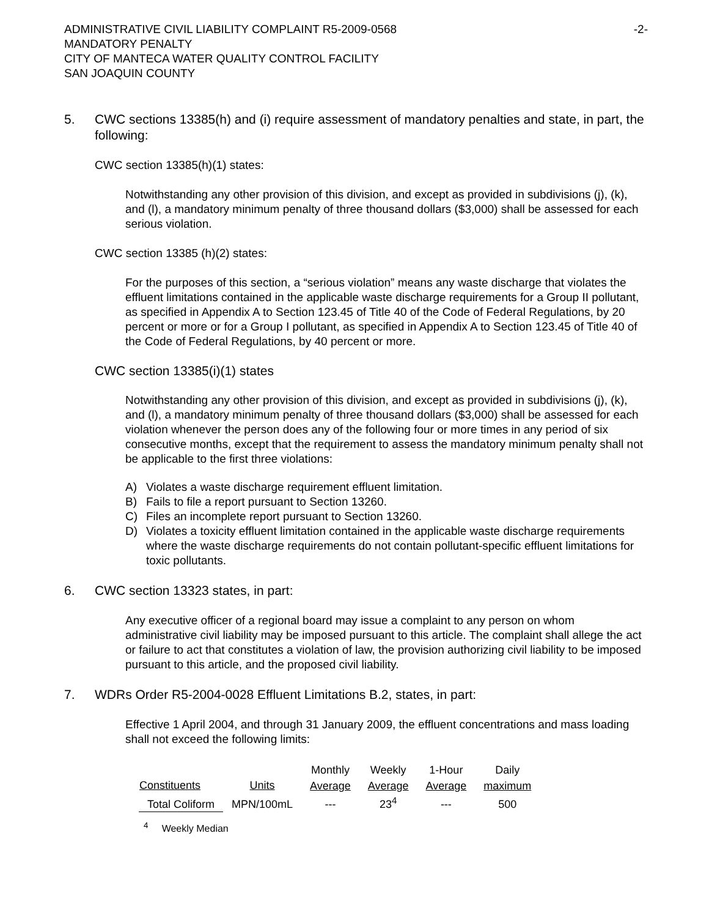ADMINISTRATIVE CIVIL LIABILITY COMPLAINT R5-2009-0568
MANDATORY PENALTY
CITY OF MANTECA WATER QUALITY CONTROL FACILITY
SAN JOAQUIN COUNTY
-2-
5. CWC sections 13385(h) and (i) require assessment of mandatory penalties and state, in part, the following:
CWC section 13385(h)(1) states:
Notwithstanding any other provision of this division, and except as provided in subdivisions (j), (k), and (l), a mandatory minimum penalty of three thousand dollars ($3,000) shall be assessed for each serious violation.
CWC section 13385 (h)(2) states:
For the purposes of this section, a “serious violation” means any waste discharge that violates the effluent limitations contained in the applicable waste discharge requirements for a Group II pollutant, as specified in Appendix A to Section 123.45 of Title 40 of the Code of Federal Regulations, by 20 percent or more or for a Group I pollutant, as specified in Appendix A to Section 123.45 of Title 40 of the Code of Federal Regulations, by 40 percent or more.
CWC section 13385(i)(1) states
Notwithstanding any other provision of this division, and except as provided in subdivisions (j), (k), and (l), a mandatory minimum penalty of three thousand dollars ($3,000) shall be assessed for each violation whenever the person does any of the following four or more times in any period of six consecutive months, except that the requirement to assess the mandatory minimum penalty shall not be applicable to the first three violations:
A) Violates a waste discharge requirement effluent limitation.
B) Fails to file a report pursuant to Section 13260.
C) Files an incomplete report pursuant to Section 13260.
D) Violates a toxicity effluent limitation contained in the applicable waste discharge requirements where the waste discharge requirements do not contain pollutant-specific effluent limitations for toxic pollutants.
6. CWC section 13323 states, in part:
Any executive officer of a regional board may issue a complaint to any person on whom administrative civil liability may be imposed pursuant to this article. The complaint shall allege the act or failure to act that constitutes a violation of law, the provision authorizing civil liability to be imposed pursuant to this article, and the proposed civil liability.
7. WDRs Order R5-2004-0028 Effluent Limitations B.2, states, in part:
Effective 1 April 2004, and through 31 January 2009, the effluent concentrations and mass loading shall not exceed the following limits:
| | | Monthly | Weekly | 1-Hour | Daily |
| Constituents | Units | Average | Average | Average | maximum |
| Total Coliform | MPN/100mL | --- | 23<sup>4</sup> | --- | 500 |
<sup>4</sup> Weekly Median